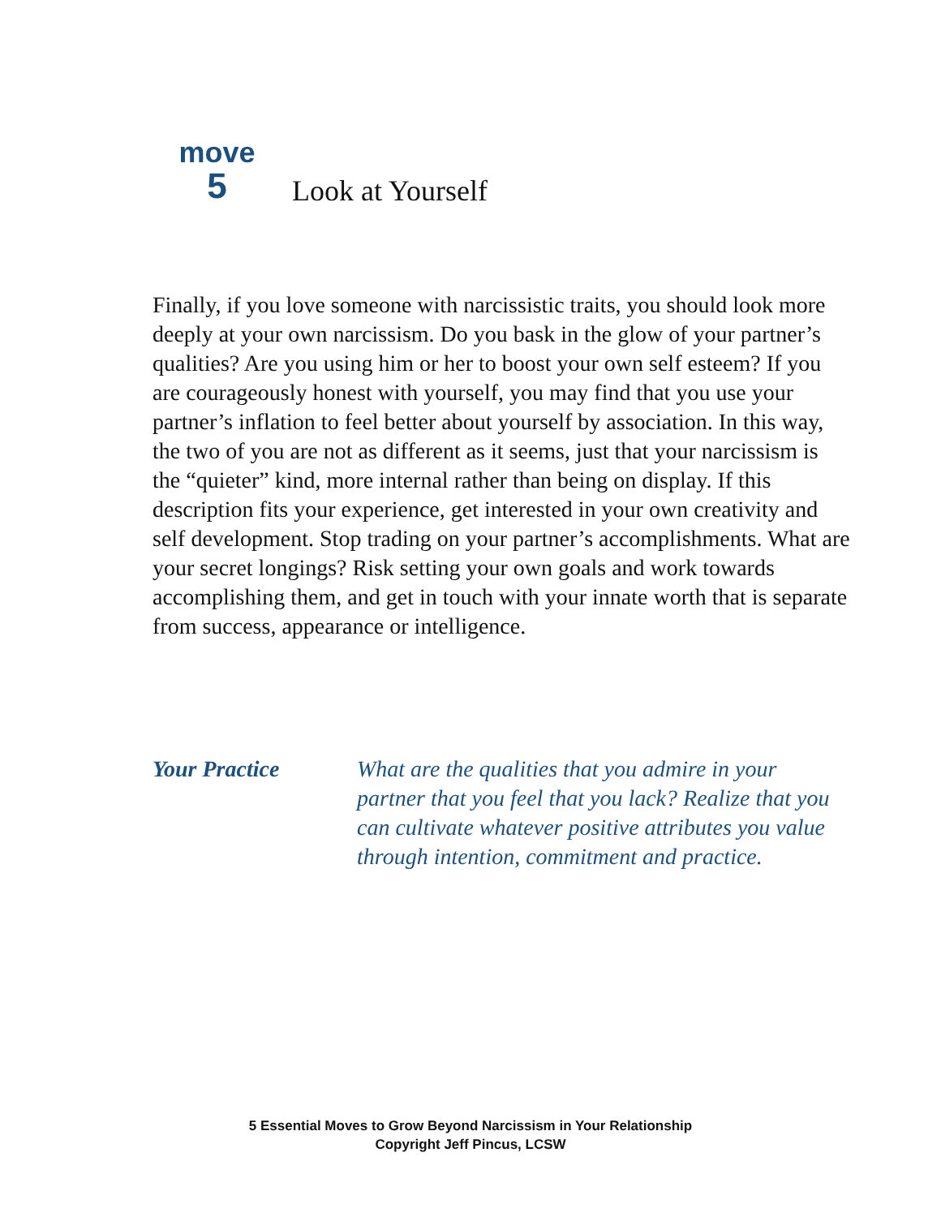move
5
Look at Yourself
Finally, if you love someone with narcissistic traits, you should look more deeply at your own narcissism. Do you bask in the glow of your partner’s qualities? Are you using him or her to boost your own self esteem? If you are courageously honest with yourself, you may find that you use your partner’s inflation to feel better about yourself by association. In this way, the two of you are not as different as it seems, just that your narcissism is the “quieter” kind, more internal rather than being on display. If this description fits your experience, get interested in your own creativity and self development. Stop trading on your partner’s accomplishments. What are your secret longings? Risk setting your own goals and work towards accomplishing them, and get in touch with your innate worth that is separate from success, appearance or intelligence.
Your Practice What are the qualities that you admire in your partner that you feel that you lack? Realize that you can cultivate whatever positive attributes you value through intention, commitment and practice.
5 Essential Moves to Grow Beyond Narcissism in Your Relationship
Copyright Jeff Pincus, LCSW